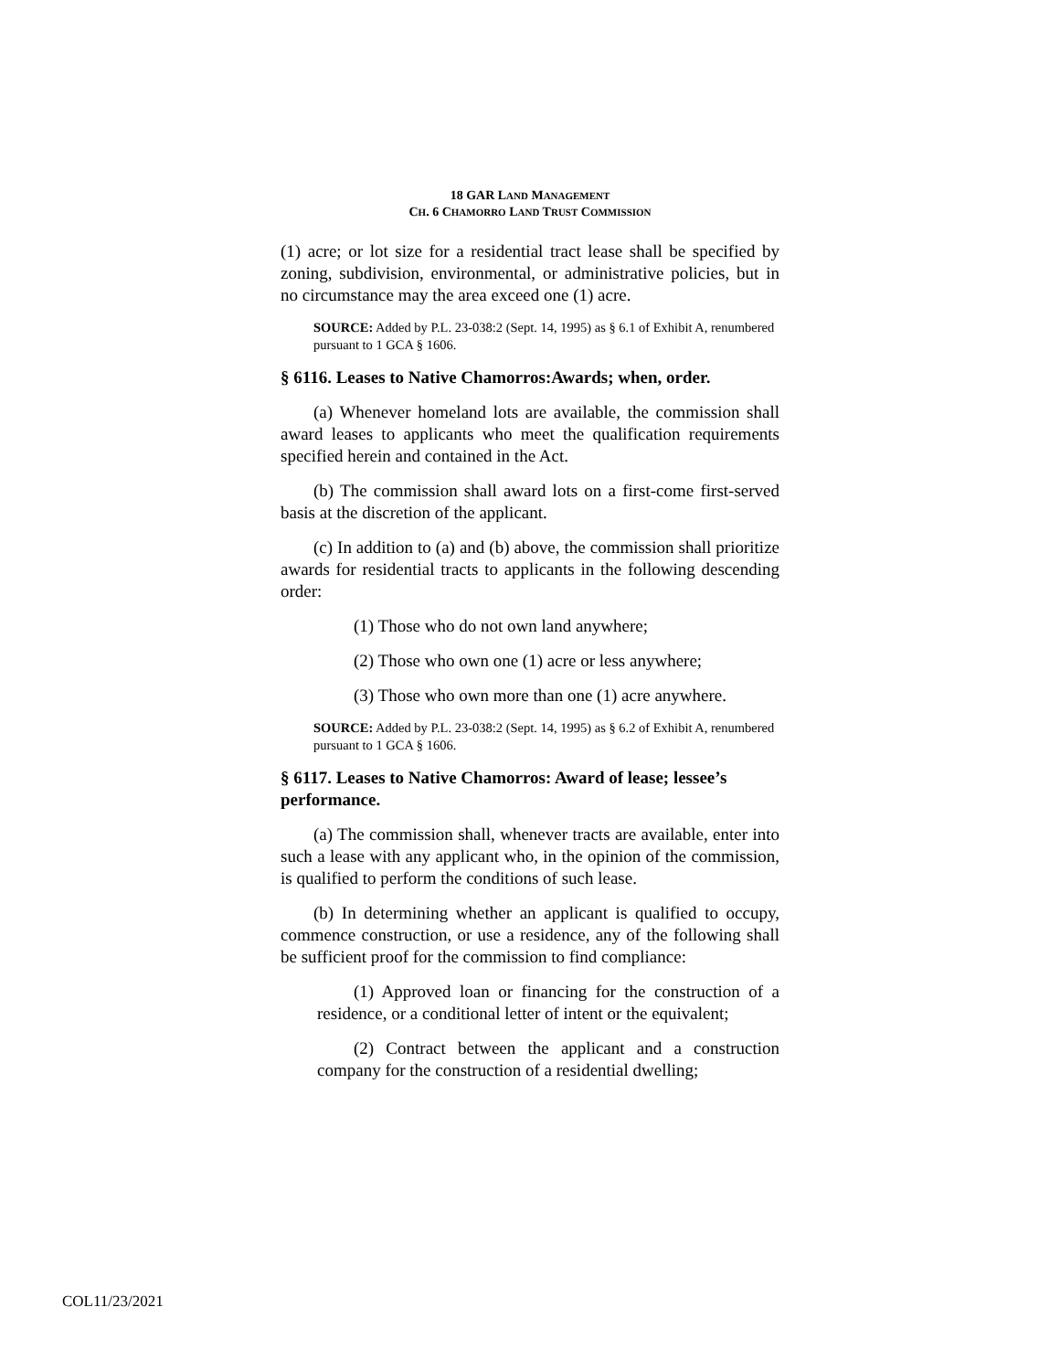18 GAR LAND MANAGEMENT
CH. 6 CHAMORRO LAND TRUST COMMISSION
(1) acre; or lot size for a residential tract lease shall be specified by zoning, subdivision, environmental, or administrative policies, but in no circumstance may the area exceed one (1) acre.
SOURCE: Added by P.L. 23-038:2 (Sept. 14, 1995) as § 6.1 of Exhibit A, renumbered pursuant to 1 GCA § 1606.
§ 6116. Leases to Native Chamorros:Awards; when, order.
(a) Whenever homeland lots are available, the commission shall award leases to applicants who meet the qualification requirements specified herein and contained in the Act.
(b) The commission shall award lots on a first-come first-served basis at the discretion of the applicant.
(c) In addition to (a) and (b) above, the commission shall prioritize awards for residential tracts to applicants in the following descending order:
(1) Those who do not own land anywhere;
(2) Those who own one (1) acre or less anywhere;
(3) Those who own more than one (1) acre anywhere.
SOURCE: Added by P.L. 23-038:2 (Sept. 14, 1995) as § 6.2 of Exhibit A, renumbered pursuant to 1 GCA § 1606.
§ 6117. Leases to Native Chamorros: Award of lease; lessee’s performance.
(a) The commission shall, whenever tracts are available, enter into such a lease with any applicant who, in the opinion of the commission, is qualified to perform the conditions of such lease.
(b) In determining whether an applicant is qualified to occupy, commence construction, or use a residence, any of the following shall be sufficient proof for the commission to find compliance:
(1) Approved loan or financing for the construction of a residence, or a conditional letter of intent or the equivalent;
(2) Contract between the applicant and a construction company for the construction of a residential dwelling;
COL11/23/2021